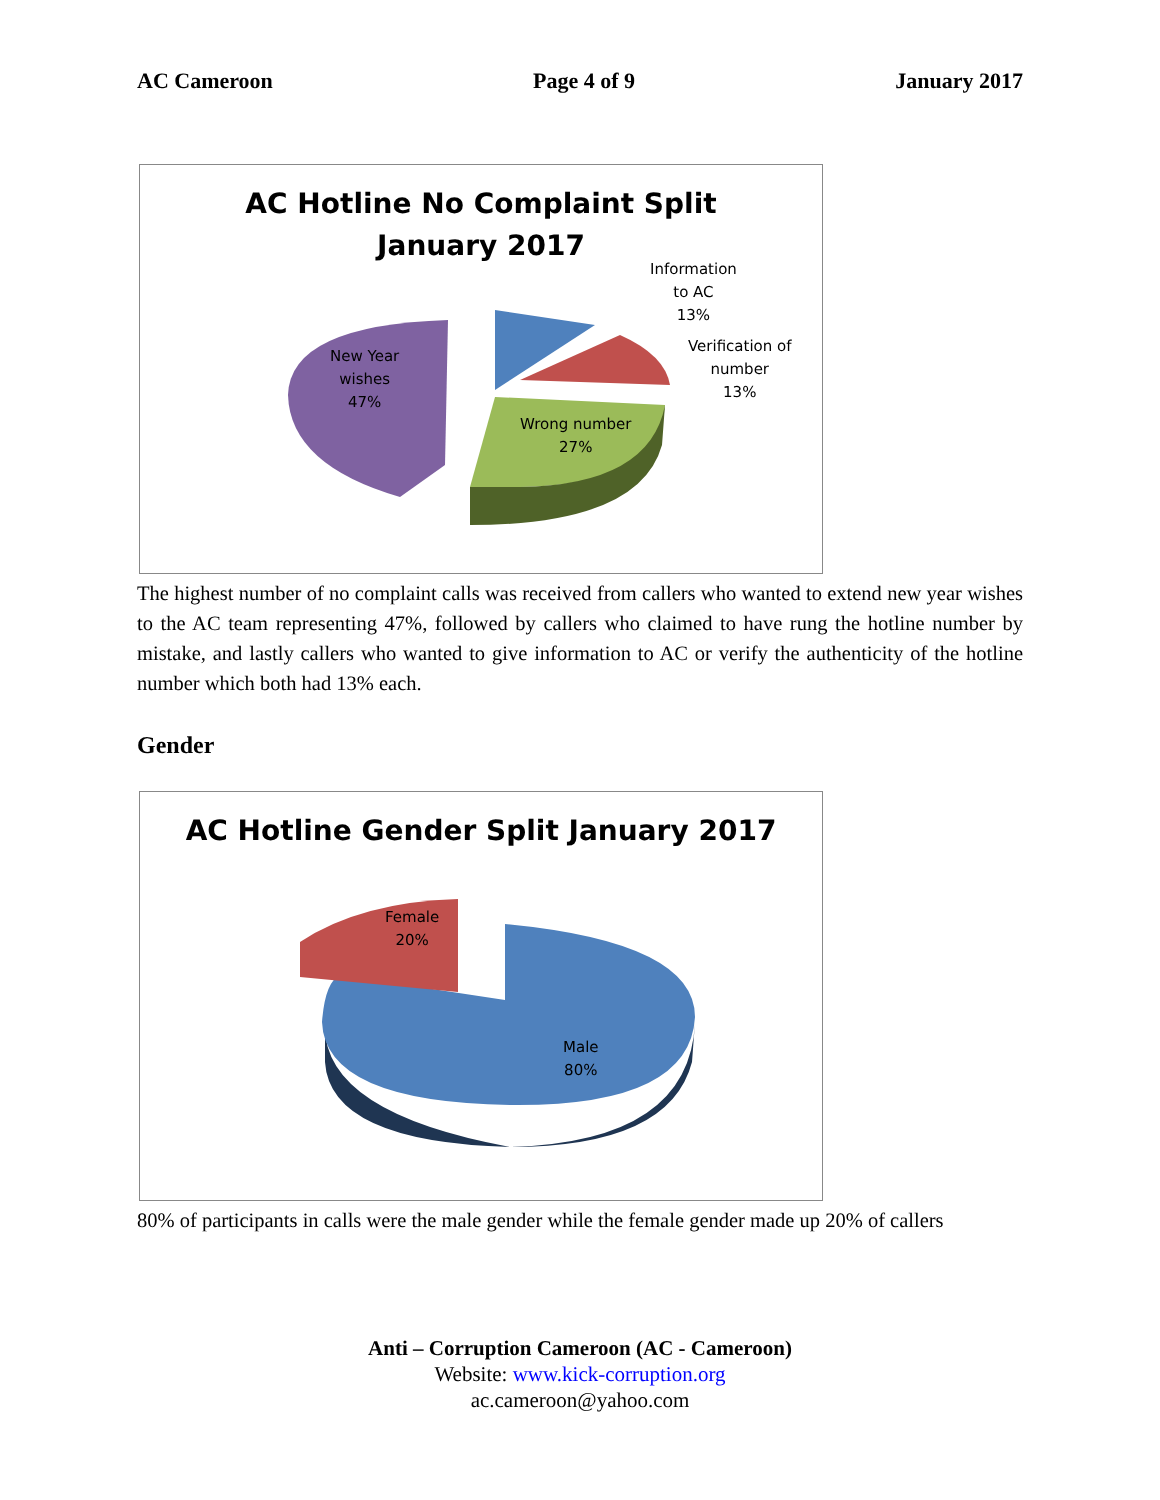AC Cameroon Page 4 of 9 January 2017
AC Hotline No Complaint Split
January 2017
New Year
wishes
47%
Wrong number
27%
Information
to AC
13%
Verification of
number
13%
The highest number of no complaint calls was received from callers who wanted to extend new year wishes to the AC team representing 47%, followed by callers who claimed to have rung the hotline number by mistake, and lastly callers who wanted to give information to AC or verify the authenticity of the hotline number which both had 13% each.
Gender
AC Hotline Gender Split January 2017
Female
20%
Male
80%
80% of participants in calls were the male gender while the female gender made up 20% of callers
Anti – Corruption Cameroon (AC - Cameroon)
Website: www.kick-corruption.org
ac.cameroon@yahoo.com